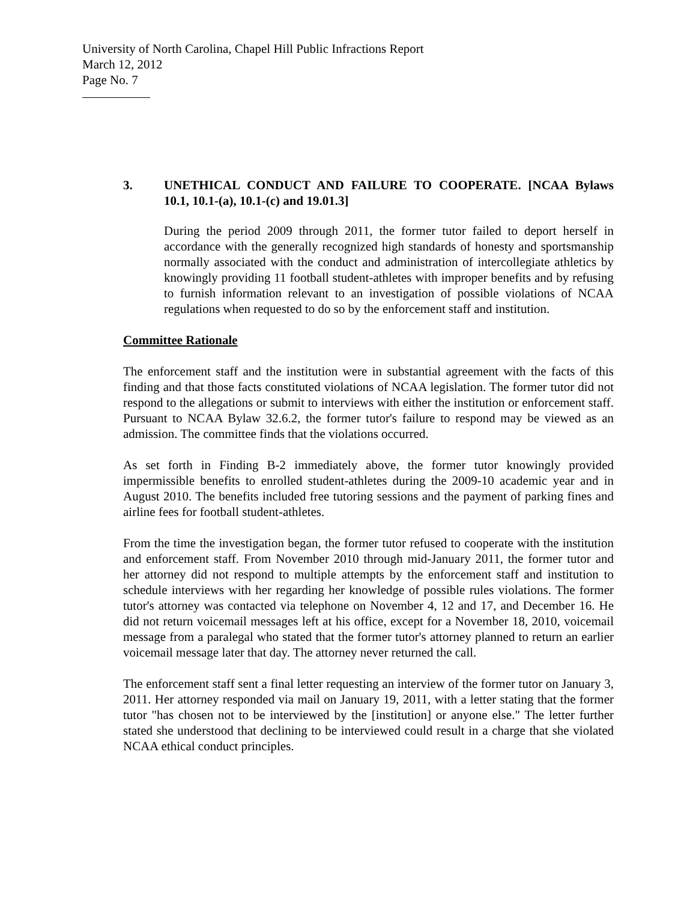University of North Carolina, Chapel Hill Public Infractions Report
March 12, 2012
Page No. 7
3. UNETHICAL CONDUCT AND FAILURE TO COOPERATE. [NCAA Bylaws 10.1, 10.1-(a), 10.1-(c) and 19.01.3]
During the period 2009 through 2011, the former tutor failed to deport herself in accordance with the generally recognized high standards of honesty and sportsmanship normally associated with the conduct and administration of intercollegiate athletics by knowingly providing 11 football student-athletes with improper benefits and by refusing to furnish information relevant to an investigation of possible violations of NCAA regulations when requested to do so by the enforcement staff and institution.
Committee Rationale
The enforcement staff and the institution were in substantial agreement with the facts of this finding and that those facts constituted violations of NCAA legislation. The former tutor did not respond to the allegations or submit to interviews with either the institution or enforcement staff. Pursuant to NCAA Bylaw 32.6.2, the former tutor's failure to respond may be viewed as an admission. The committee finds that the violations occurred.
As set forth in Finding B-2 immediately above, the former tutor knowingly provided impermissible benefits to enrolled student-athletes during the 2009-10 academic year and in August 2010. The benefits included free tutoring sessions and the payment of parking fines and airline fees for football student-athletes.
From the time the investigation began, the former tutor refused to cooperate with the institution and enforcement staff. From November 2010 through mid-January 2011, the former tutor and her attorney did not respond to multiple attempts by the enforcement staff and institution to schedule interviews with her regarding her knowledge of possible rules violations. The former tutor's attorney was contacted via telephone on November 4, 12 and 17, and December 16. He did not return voicemail messages left at his office, except for a November 18, 2010, voicemail message from a paralegal who stated that the former tutor's attorney planned to return an earlier voicemail message later that day. The attorney never returned the call.
The enforcement staff sent a final letter requesting an interview of the former tutor on January 3, 2011. Her attorney responded via mail on January 19, 2011, with a letter stating that the former tutor "has chosen not to be interviewed by the [institution] or anyone else." The letter further stated she understood that declining to be interviewed could result in a charge that she violated NCAA ethical conduct principles.